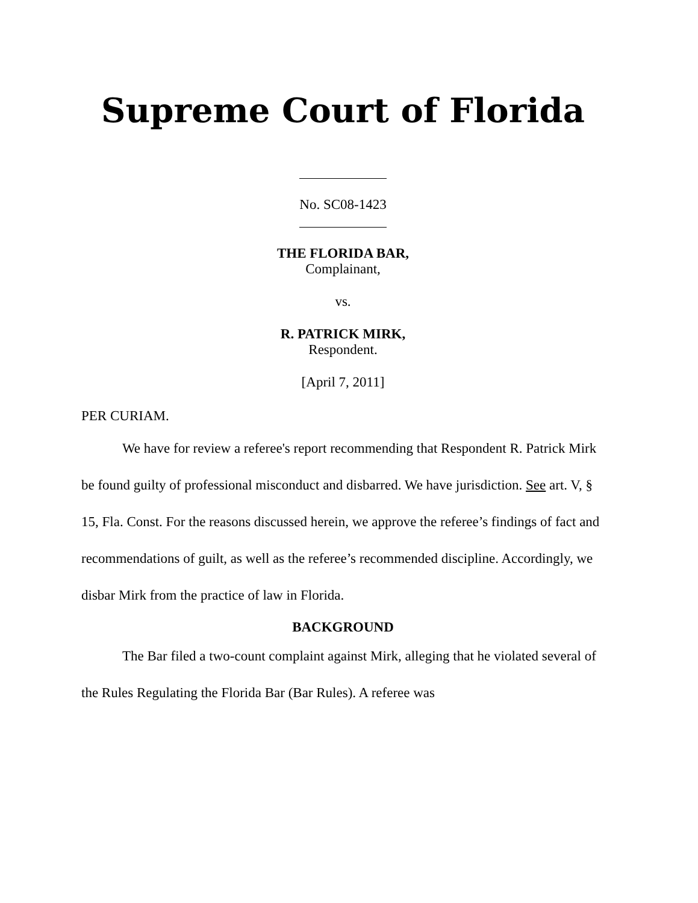Supreme Court of Florida
No. SC08-1423
THE FLORIDA BAR,
Complainant,
vs.
R. PATRICK MIRK,
Respondent.
[April 7, 2011]
PER CURIAM.
We have for review a referee's report recommending that Respondent R. Patrick Mirk be found guilty of professional misconduct and disbarred. We have jurisdiction. See art. V, § 15, Fla. Const. For the reasons discussed herein, we approve the referee’s findings of fact and recommendations of guilt, as well as the referee’s recommended discipline. Accordingly, we disbar Mirk from the practice of law in Florida.
BACKGROUND
The Bar filed a two-count complaint against Mirk, alleging that he violated several of the Rules Regulating the Florida Bar (Bar Rules). A referee was